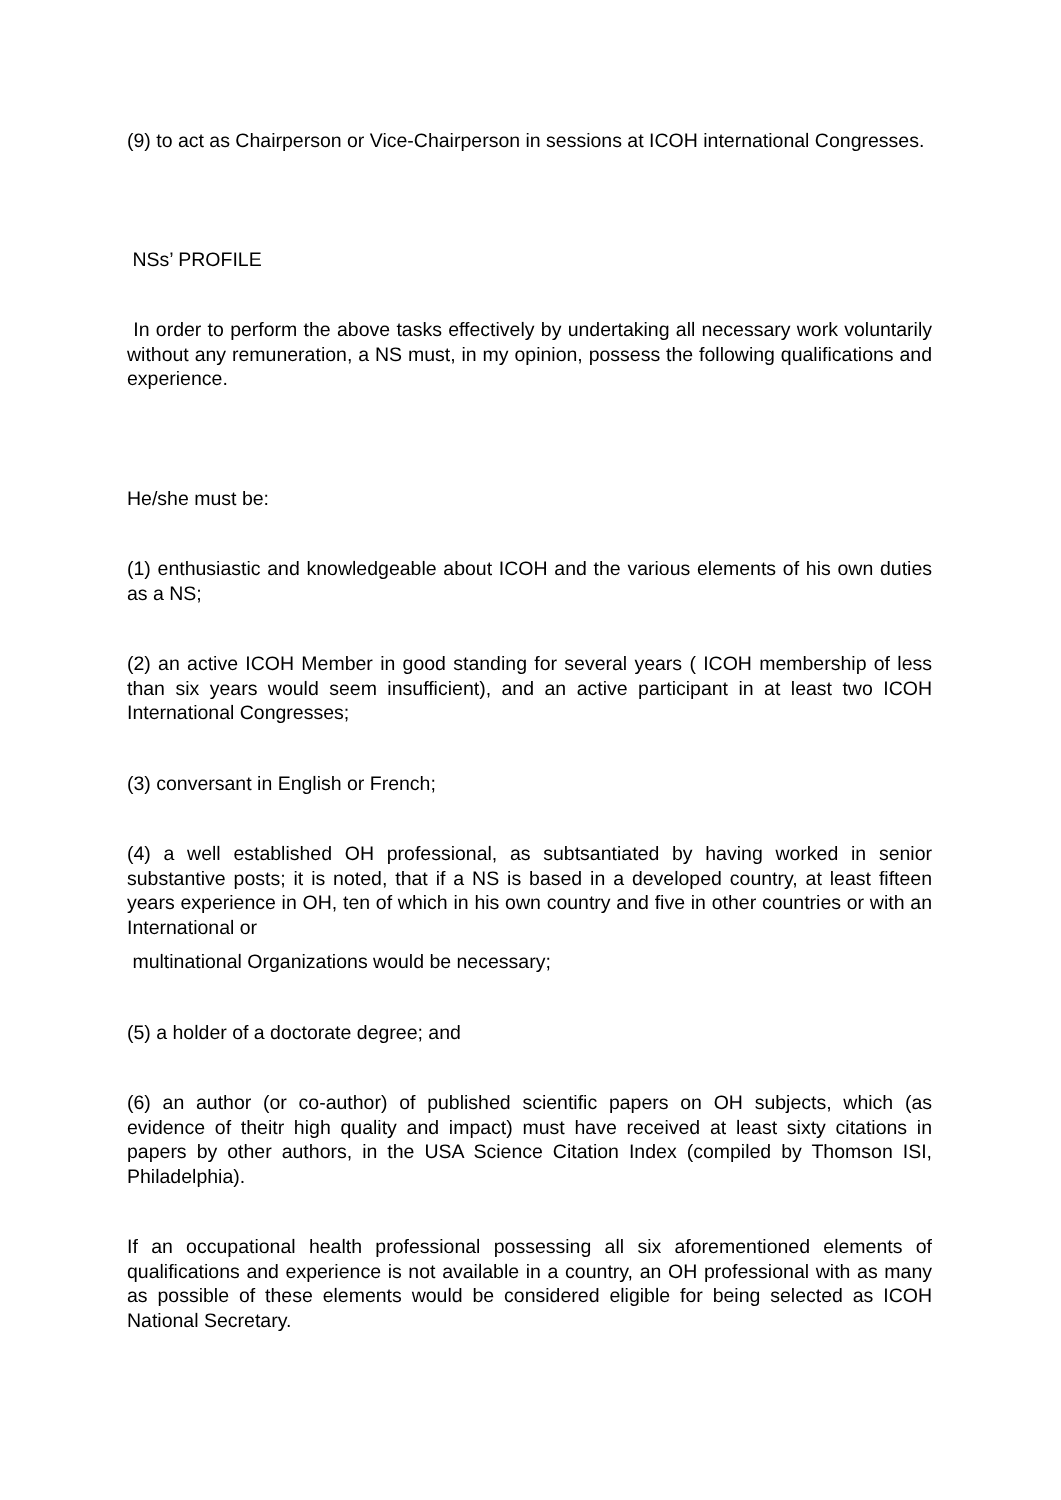(9) to act as Chairperson or Vice-Chairperson in sessions at ICOH international Congresses.
NSs’ PROFILE
In order to perform the above tasks effectively by undertaking all necessary work voluntarily without any remuneration, a NS must, in my opinion, possess the following qualifications and experience.
He/she must be:
(1) enthusiastic and knowledgeable about ICOH and the various elements of his own duties as a NS;
(2) an active ICOH Member in good standing for several years ( ICOH membership of less than six years would seem insufficient), and an active participant in at least two ICOH International Congresses;
(3) conversant in English or French;
(4) a well established OH professional, as subtsantiated by having worked in senior substantive posts; it is noted, that if a NS is based in a developed country, at least fifteen years experience in OH, ten of which in his own country and five in other countries or with an International or
multinational Organizations would be necessary;
(5) a holder of a doctorate degree; and
(6) an author (or co-author) of published scientific papers on OH subjects, which (as evidence of theitr high quality and impact) must have received at least sixty citations in papers by other authors, in the USA Science Citation Index (compiled by Thomson ISI, Philadelphia).
If an occupational health professional possessing all six aforementioned elements of qualifications and experience is not available in a country, an OH professional with as many as possible of these elements would be considered eligible for being selected as ICOH National Secretary.